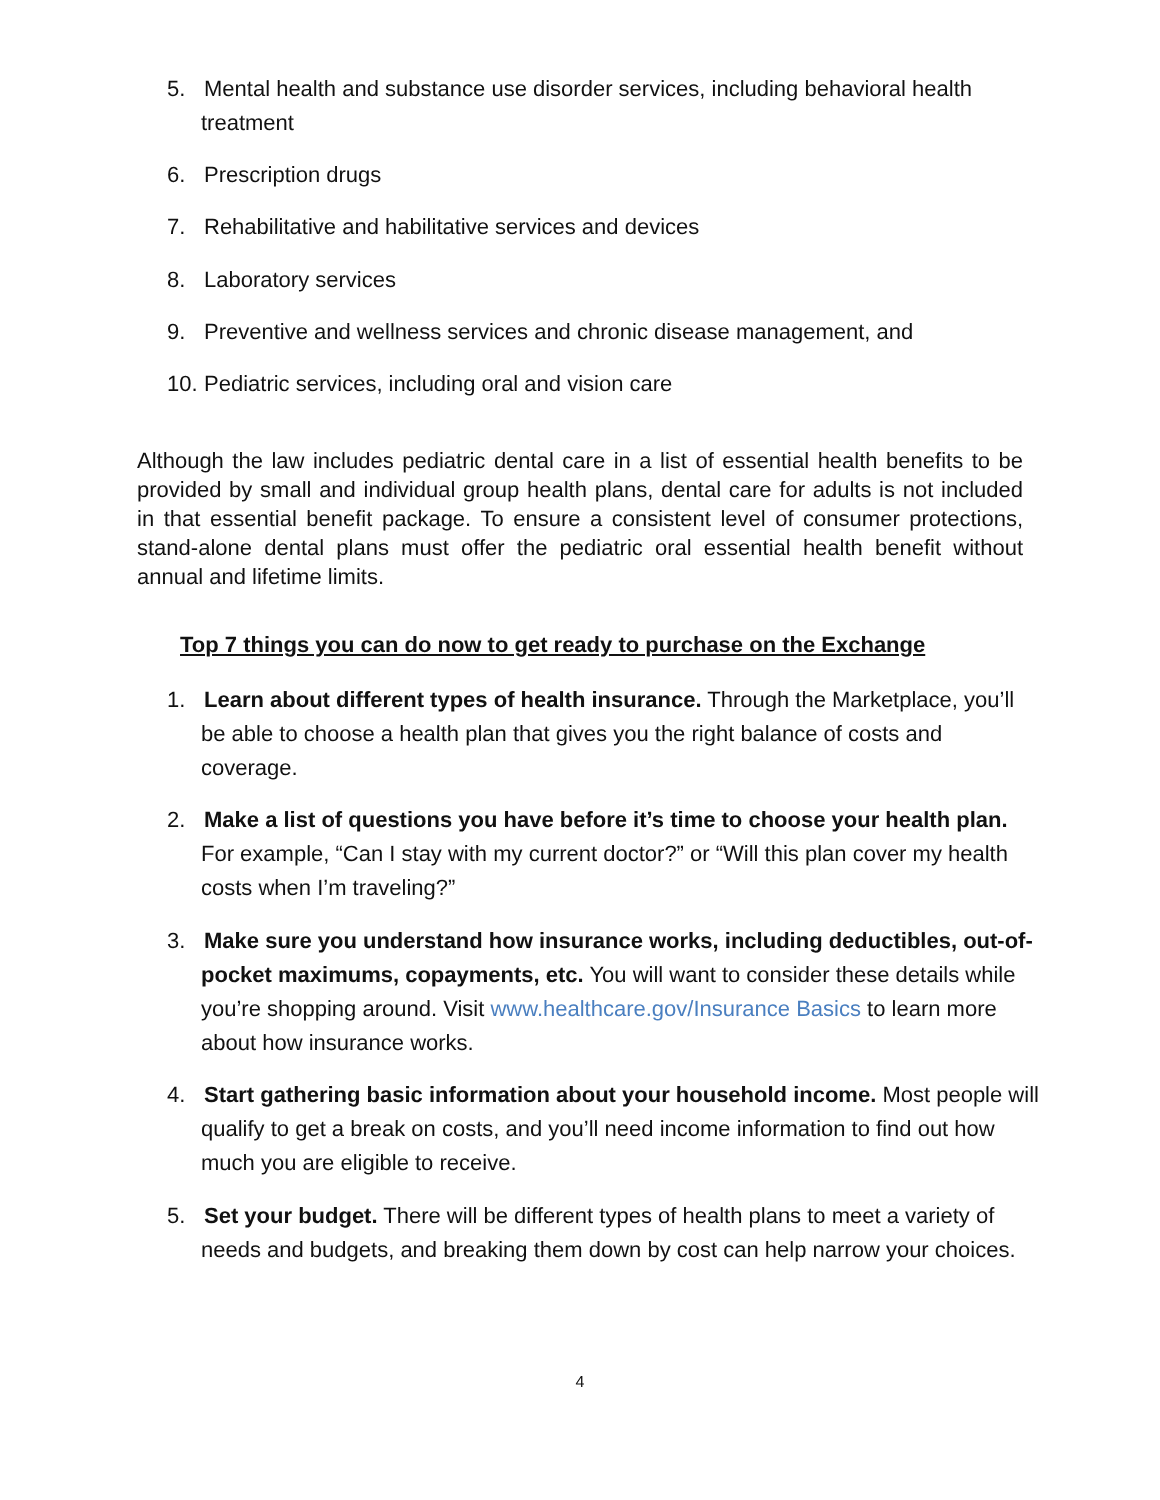5. Mental health and substance use disorder services, including behavioral health
treatment
6. Prescription drugs
7. Rehabilitative and habilitative services and devices
8. Laboratory services
9. Preventive and wellness services and chronic disease management, and
10. Pediatric services, including oral and vision care
Although the law includes pediatric dental care in a list of essential health benefits to be provided by small and individual group health plans, dental care for adults is not included in that essential benefit package. To ensure a consistent level of consumer protections, stand-alone dental plans must offer the pediatric oral essential health benefit without annual and lifetime limits.
Top 7 things you can do now to get ready to purchase on the Exchange
1. Learn about different types of health insurance. Through the Marketplace, you’ll be able to choose a health plan that gives you the right balance of costs and coverage.
2. Make a list of questions you have before it’s time to choose your health plan. For example, “Can I stay with my current doctor?” or “Will this plan cover my health costs when I’m traveling?”
3. Make sure you understand how insurance works, including deductibles, out-of-pocket maximums, copayments, etc. You will want to consider these details while you’re shopping around. Visit www.healthcare.gov/Insurance Basics to learn more about how insurance works.
4. Start gathering basic information about your household income. Most people will qualify to get a break on costs, and you’ll need income information to find out how much you are eligible to receive.
5. Set your budget. There will be different types of health plans to meet a variety of needs and budgets, and breaking them down by cost can help narrow your choices.
4